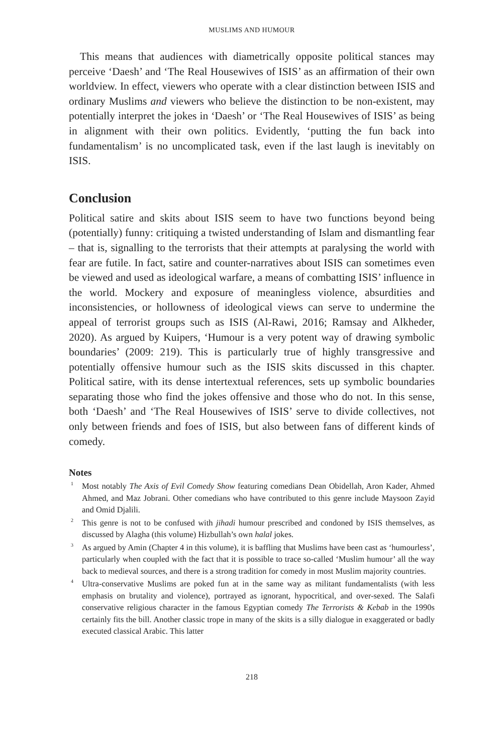MUSLIMS AND HUMOUR
This means that audiences with diametrically opposite political stances may perceive ‘Daesh’ and ‘The Real Housewives of ISIS’ as an affirmation of their own worldview. In effect, viewers who operate with a clear distinction between ISIS and ordinary Muslims and viewers who believe the distinction to be non-existent, may potentially interpret the jokes in ‘Daesh’ or ‘The Real Housewives of ISIS’ as being in alignment with their own politics. Evidently, ‘putting the fun back into fundamentalism’ is no uncomplicated task, even if the last laugh is inevitably on ISIS.
Conclusion
Political satire and skits about ISIS seem to have two functions beyond being (potentially) funny: critiquing a twisted understanding of Islam and dismantling fear – that is, signalling to the terrorists that their attempts at paralysing the world with fear are futile. In fact, satire and counter-narratives about ISIS can sometimes even be viewed and used as ideological warfare, a means of combatting ISIS’ influence in the world. Mockery and exposure of meaningless violence, absurdities and inconsistencies, or hollowness of ideological views can serve to undermine the appeal of terrorist groups such as ISIS (Al-Rawi, 2016; Ramsay and Alkheder, 2020). As argued by Kuipers, ‘Humour is a very potent way of drawing symbolic boundaries’ (2009: 219). This is particularly true of highly transgressive and potentially offensive humour such as the ISIS skits discussed in this chapter. Political satire, with its dense intertextual references, sets up symbolic boundaries separating those who find the jokes offensive and those who do not. In this sense, both ‘Daesh’ and ‘The Real Housewives of ISIS’ serve to divide collectives, not only between friends and foes of ISIS, but also between fans of different kinds of comedy.
Notes
<sup>1</sup> Most notably The Axis of Evil Comedy Show featuring comedians Dean Obidellah, Aron Kader, Ahmed Ahmed, and Maz Jobrani. Other comedians who have contributed to this genre include Maysoon Zayid and Omid Djalili.
<sup>2</sup> This genre is not to be confused with jihadi humour prescribed and condoned by ISIS themselves, as discussed by Alagha (this volume) Hizbullah’s own halal jokes.
<sup>3</sup> As argued by Amin (Chapter 4 in this volume), it is baffling that Muslims have been cast as ‘humourless’, particularly when coupled with the fact that it is possible to trace so-called ‘Muslim humour’ all the way back to medieval sources, and there is a strong tradition for comedy in most Muslim majority countries.
<sup>4</sup> Ultra-conservative Muslims are poked fun at in the same way as militant fundamentalists (with less emphasis on brutality and violence), portrayed as ignorant, hypocritical, and over-sexed. The Salafi conservative religious character in the famous Egyptian comedy The Terrorists & Kebab in the 1990s certainly fits the bill. Another classic trope in many of the skits is a silly dialogue in exaggerated or badly executed classical Arabic. This latter
218